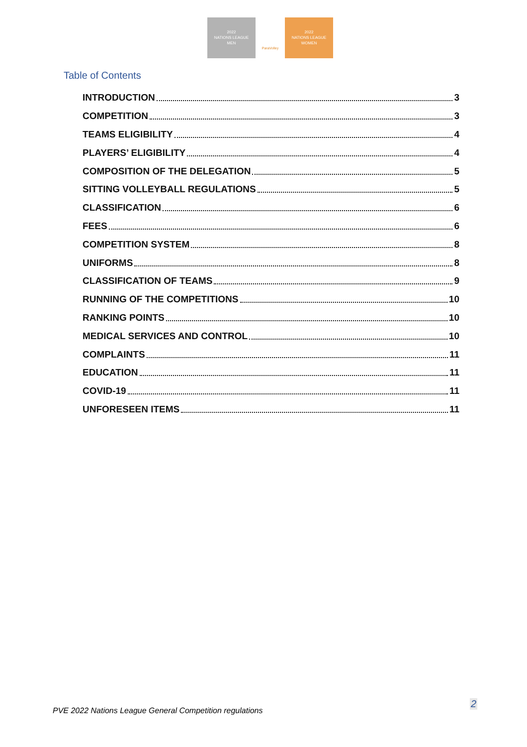2022
NATIONS LEAGUE
MEN
ParaVolley
2022
NATIONS LEAGUE
WOMEN
Table of Contents
INTRODUCTION 3
COMPETITION 3
TEAMS ELIGIBILITY 4
PLAYERS’ ELIGIBILITY 4
COMPOSITION OF THE DELEGATION 5
SITTING VOLLEYBALL REGULATIONS 5
CLASSIFICATION 6
FEES 6
COMPETITION SYSTEM 8
UNIFORMS 8
CLASSIFICATION OF TEAMS 9
RUNNING OF THE COMPETITIONS 10
RANKING POINTS 10
MEDICAL SERVICES AND CONTROL 10
COMPLAINTS 11
EDUCATION 11
COVID-19 11
UNFORESEEN ITEMS 11
PVE 2022 Nations League General Competition regulations
2